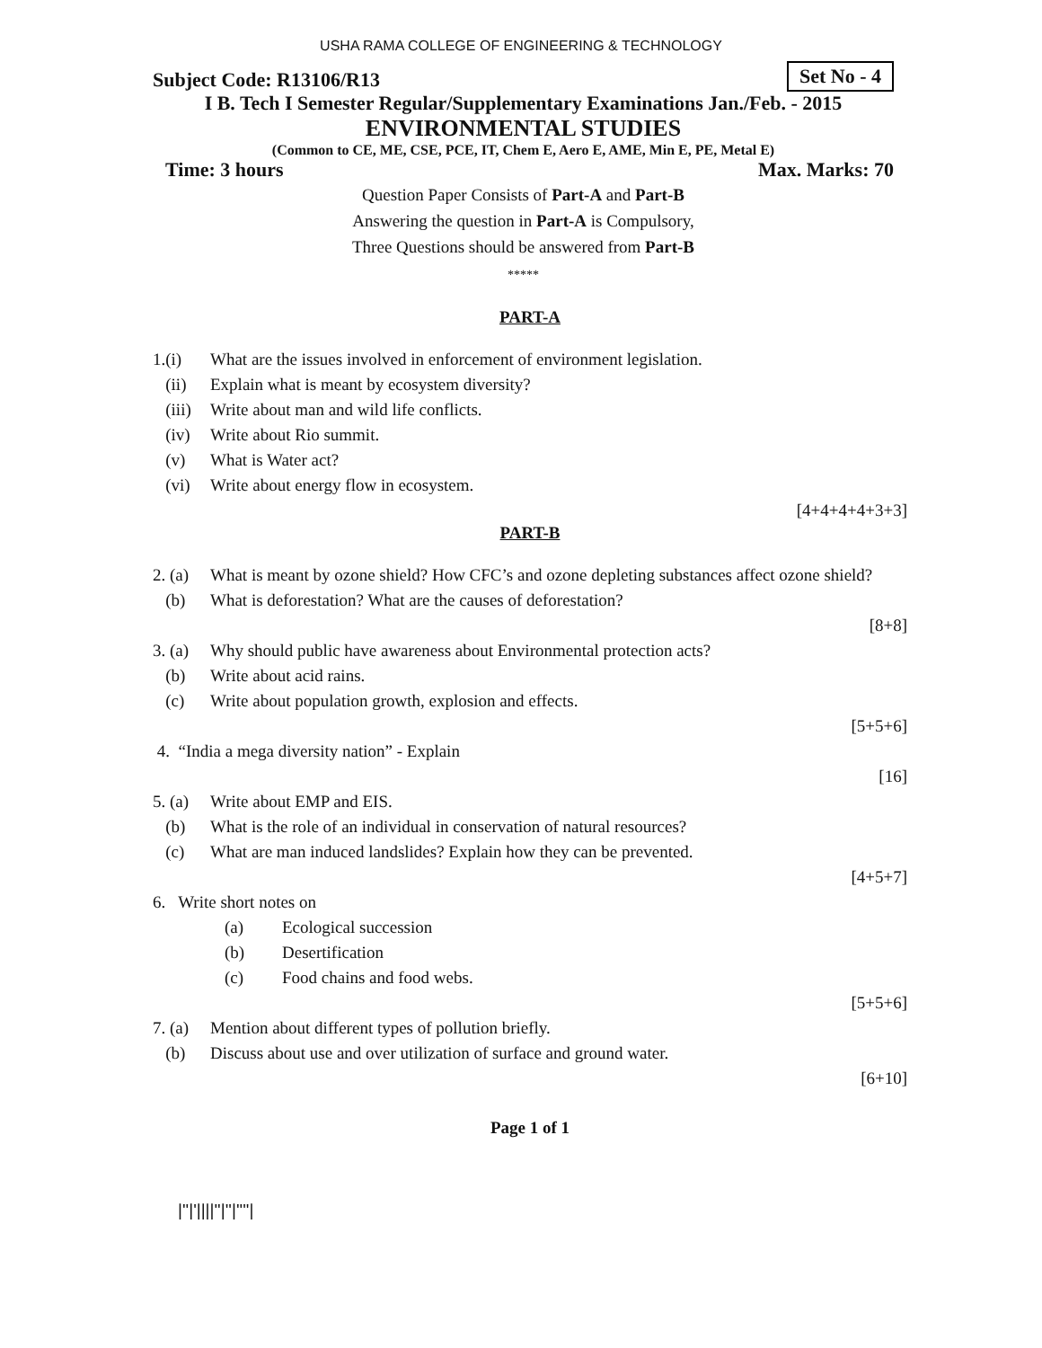USHA RAMA COLLEGE OF ENGINEERING & TECHNOLOGY
Subject Code: R13106/R13 Set No - 4
I B. Tech I Semester Regular/Supplementary Examinations Jan./Feb. - 2015
ENVIRONMENTAL STUDIES
(Common to CE, ME, CSE, PCE, IT, Chem E, Aero E, AME, Min E, PE, Metal E)
Time: 3 hours Max. Marks: 70
Question Paper Consists of Part-A and Part-B
Answering the question in Part-A is Compulsory,
Three Questions should be answered from Part-B
*****
PART-A
1.(i) What are the issues involved in enforcement of environment legislation.
(ii) Explain what is meant by ecosystem diversity?
(iii) Write about man and wild life conflicts.
(iv) Write about Rio summit.
(v) What is Water act?
(vi) Write about energy flow in ecosystem.
[4+4+4+4+3+3]
PART-B
2. (a) What is meant by ozone shield? How CFC’s and ozone depleting substances affect ozone shield?
(b) What is deforestation? What are the causes of deforestation?
[8+8]
3. (a) Why should public have awareness about Environmental protection acts?
(b) Write about acid rains.
(c) Write about population growth, explosion and effects.
[5+5+6]
4. “India a mega diversity nation” - Explain
[16]
5. (a) Write about EMP and EIS.
(b) What is the role of an individual in conservation of natural resources?
(c) What are man induced landslides? Explain how they can be prevented.
[4+5+7]
6. Write short notes on
(a) Ecological succession
(b) Desertification
(c) Food chains and food webs.
[5+5+6]
7. (a) Mention about different types of pollution briefly.
(b) Discuss about use and over utilization of surface and ground water.
[6+10]
Page 1 of 1
|''|'||||''|''|''''|